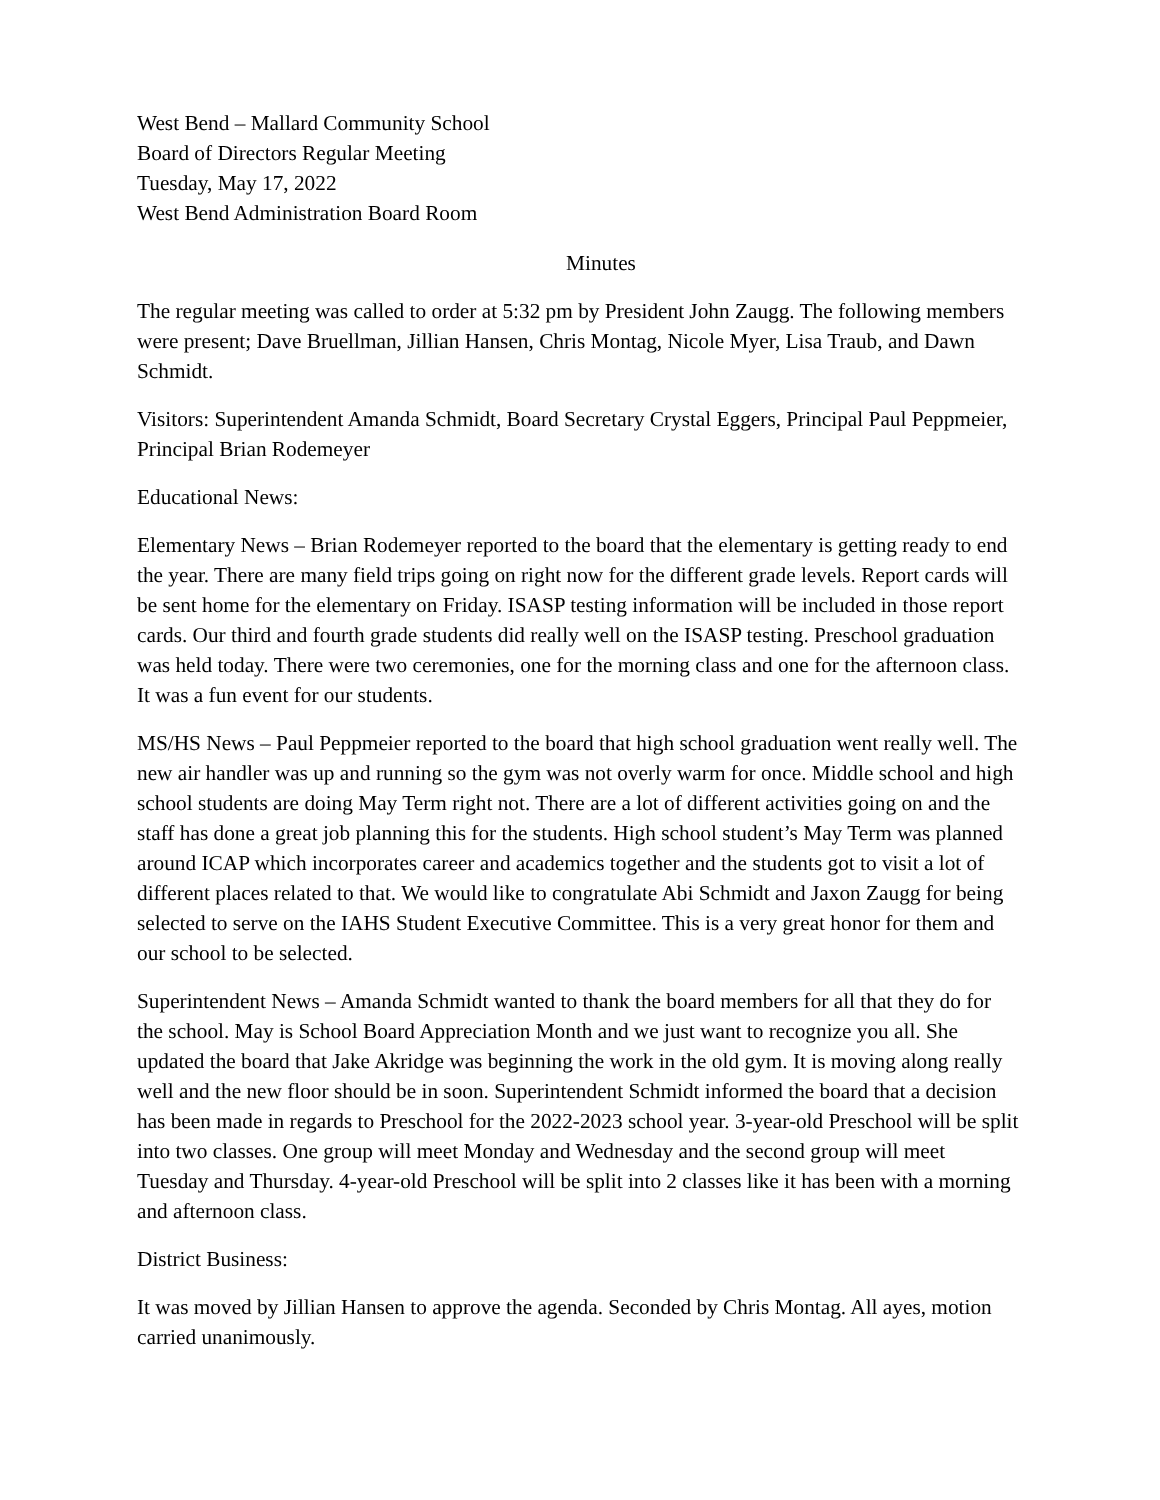West Bend – Mallard Community School
Board of Directors Regular Meeting
Tuesday, May 17, 2022
West Bend Administration Board Room
Minutes
The regular meeting was called to order at 5:32 pm by President John Zaugg. The following members were present; Dave Bruellman, Jillian Hansen, Chris Montag, Nicole Myer, Lisa Traub, and Dawn Schmidt.
Visitors: Superintendent Amanda Schmidt, Board Secretary Crystal Eggers, Principal Paul Peppmeier, Principal Brian Rodemeyer
Educational News:
Elementary News – Brian Rodemeyer reported to the board that the elementary is getting ready to end the year. There are many field trips going on right now for the different grade levels. Report cards will be sent home for the elementary on Friday. ISASP testing information will be included in those report cards. Our third and fourth grade students did really well on the ISASP testing. Preschool graduation was held today. There were two ceremonies, one for the morning class and one for the afternoon class. It was a fun event for our students.
MS/HS News – Paul Peppmeier reported to the board that high school graduation went really well. The new air handler was up and running so the gym was not overly warm for once. Middle school and high school students are doing May Term right not. There are a lot of different activities going on and the staff has done a great job planning this for the students. High school student’s May Term was planned around ICAP which incorporates career and academics together and the students got to visit a lot of different places related to that. We would like to congratulate Abi Schmidt and Jaxon Zaugg for being selected to serve on the IAHS Student Executive Committee. This is a very great honor for them and our school to be selected.
Superintendent News – Amanda Schmidt wanted to thank the board members for all that they do for the school. May is School Board Appreciation Month and we just want to recognize you all. She updated the board that Jake Akridge was beginning the work in the old gym. It is moving along really well and the new floor should be in soon. Superintendent Schmidt informed the board that a decision has been made in regards to Preschool for the 2022-2023 school year. 3-year-old Preschool will be split into two classes. One group will meet Monday and Wednesday and the second group will meet Tuesday and Thursday. 4-year-old Preschool will be split into 2 classes like it has been with a morning and afternoon class.
District Business:
It was moved by Jillian Hansen to approve the agenda. Seconded by Chris Montag. All ayes, motion carried unanimously.